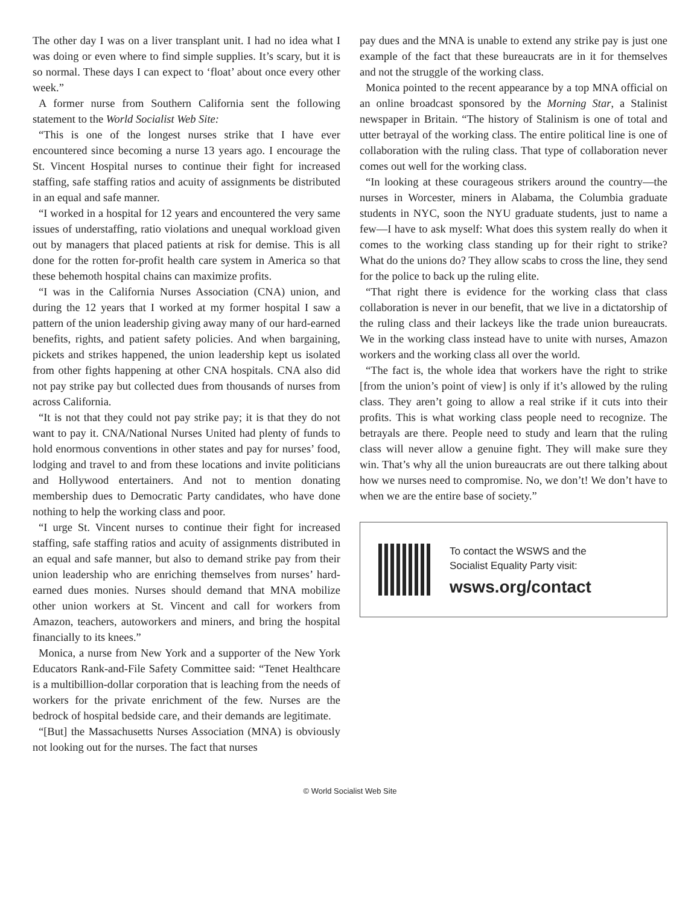The other day I was on a liver transplant unit. I had no idea what I was doing or even where to find simple supplies. It’s scary, but it is so normal. These days I can expect to ‘float’ about once every other week.”
A former nurse from Southern California sent the following statement to the World Socialist Web Site:
“This is one of the longest nurses strike that I have ever encountered since becoming a nurse 13 years ago. I encourage the St. Vincent Hospital nurses to continue their fight for increased staffing, safe staffing ratios and acuity of assignments be distributed in an equal and safe manner.
“I worked in a hospital for 12 years and encountered the very same issues of understaffing, ratio violations and unequal workload given out by managers that placed patients at risk for demise. This is all done for the rotten for-profit health care system in America so that these behemoth hospital chains can maximize profits.
“I was in the California Nurses Association (CNA) union, and during the 12 years that I worked at my former hospital I saw a pattern of the union leadership giving away many of our hard-earned benefits, rights, and patient safety policies. And when bargaining, pickets and strikes happened, the union leadership kept us isolated from other fights happening at other CNA hospitals. CNA also did not pay strike pay but collected dues from thousands of nurses from across California.
“It is not that they could not pay strike pay; it is that they do not want to pay it. CNA/National Nurses United had plenty of funds to hold enormous conventions in other states and pay for nurses’ food, lodging and travel to and from these locations and invite politicians and Hollywood entertainers. And not to mention donating membership dues to Democratic Party candidates, who have done nothing to help the working class and poor.
“I urge St. Vincent nurses to continue their fight for increased staffing, safe staffing ratios and acuity of assignments distributed in an equal and safe manner, but also to demand strike pay from their union leadership who are enriching themselves from nurses’ hard-earned dues monies. Nurses should demand that MNA mobilize other union workers at St. Vincent and call for workers from Amazon, teachers, autoworkers and miners, and bring the hospital financially to its knees.”
Monica, a nurse from New York and a supporter of the New York Educators Rank-and-File Safety Committee said: “Tenet Healthcare is a multibillion-dollar corporation that is leaching from the needs of workers for the private enrichment of the few. Nurses are the bedrock of hospital bedside care, and their demands are legitimate.
“[But] the Massachusetts Nurses Association (MNA) is obviously not looking out for the nurses. The fact that nurses
pay dues and the MNA is unable to extend any strike pay is just one example of the fact that these bureaucrats are in it for themselves and not the struggle of the working class.
Monica pointed to the recent appearance by a top MNA official on an online broadcast sponsored by the Morning Star, a Stalinist newspaper in Britain. “The history of Stalinism is one of total and utter betrayal of the working class. The entire political line is one of collaboration with the ruling class. That type of collaboration never comes out well for the working class.
“In looking at these courageous strikers around the country—the nurses in Worcester, miners in Alabama, the Columbia graduate students in NYC, soon the NYU graduate students, just to name a few—I have to ask myself: What does this system really do when it comes to the working class standing up for their right to strike? What do the unions do? They allow scabs to cross the line, they send for the police to back up the ruling elite.
“That right there is evidence for the working class that class collaboration is never in our benefit, that we live in a dictatorship of the ruling class and their lackeys like the trade union bureaucrats. We in the working class instead have to unite with nurses, Amazon workers and the working class all over the world.
“The fact is, the whole idea that workers have the right to strike [from the union’s point of view] is only if it’s allowed by the ruling class. They aren’t going to allow a real strike if it cuts into their profits. This is what working class people need to recognize. The betrayals are there. People need to study and learn that the ruling class will never allow a genuine fight. They will make sure they win. That’s why all the union bureaucrats are out there talking about how we nurses need to compromise. No, we don’t! We don’t have to when we are the entire base of society.”
To contact the WSWS and the
Socialist Equality Party visit:
wsws.org/contact
© World Socialist Web Site